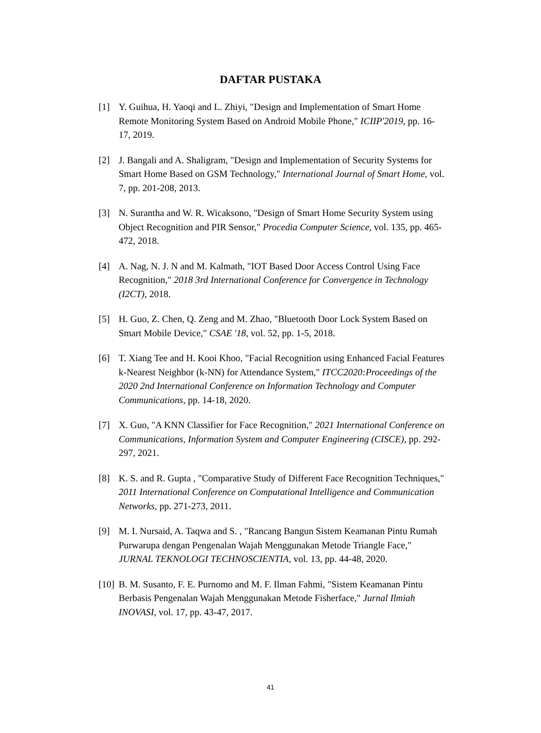DAFTAR PUSTAKA
[1] Y. Guihua, H. Yaoqi and L. Zhiyi, "Design and Implementation of Smart Home Remote Monitoring System Based on Android Mobile Phone," ICIIP'2019, pp. 16-17, 2019.
[2] J. Bangali and A. Shaligram, "Design and Implementation of Security Systems for Smart Home Based on GSM Technology," International Journal of Smart Home, vol. 7, pp. 201-208, 2013.
[3] N. Surantha and W. R. Wicaksono, "Design of Smart Home Security System using Object Recognition and PIR Sensor," Procedia Computer Science, vol. 135, pp. 465-472, 2018.
[4] A. Nag, N. J. N and M. Kalmath, "IOT Based Door Access Control Using Face Recognition," 2018 3rd International Conference for Convergence in Technology (I2CT), 2018.
[5] H. Guo, Z. Chen, Q. Zeng and M. Zhao, "Bluetooth Door Lock System Based on Smart Mobile Device," CSAE '18, vol. 52, pp. 1-5, 2018.
[6] T. Xiang Tee and H. Kooi Khoo, "Facial Recognition using Enhanced Facial Features k-Nearest Neighbor (k-NN) for Attendance System," ITCC2020:Proceedings of the 2020 2nd International Conference on Information Technology and Computer Communications, pp. 14-18, 2020.
[7] X. Guo, "A KNN Classifier for Face Recognition," 2021 International Conference on Communications, Information System and Computer Engineering (CISCE), pp. 292-297, 2021.
[8] K. S. and R. Gupta , "Comparative Study of Different Face Recognition Techniques," 2011 International Conference on Computational Intelligence and Communication Networks, pp. 271-273, 2011.
[9] M. I. Nursaid, A. Taqwa and S. , "Rancang Bangun Sistem Keamanan Pintu Rumah Purwarupa dengan Pengenalan Wajah Menggunakan Metode Triangle Face," JURNAL TEKNOLOGI TECHNOSCIENTIA, vol. 13, pp. 44-48, 2020.
[10] B. M. Susanto, F. E. Purnomo and M. F. Ilman Fahmi, "Sistem Keamanan Pintu Berbasis Pengenalan Wajah Menggunakan Metode Fisherface," Jurnal Ilmiah INOVASI, vol. 17, pp. 43-47, 2017.
41